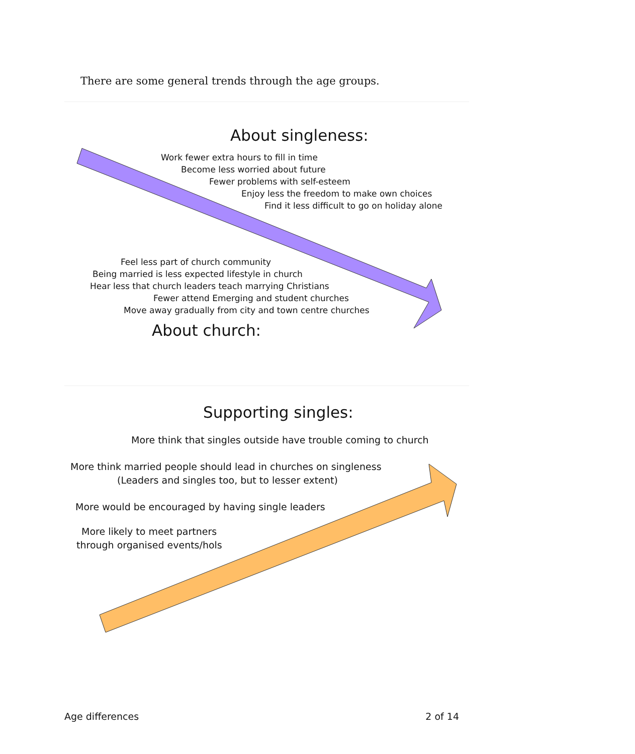There are some general trends through the age groups.
About singleness:
Work fewer extra hours to fill in time
Become less worried about future
Fewer problems with self-esteem
Enjoy less the freedom to make own choices
Find it less difficult to go on holiday alone
Feel less part of church community
Being married is less expected lifestyle in church
Hear less that church leaders teach marrying Christians
Fewer attend Emerging and student churches
Move away gradually from city and town centre churches
About church:
Supporting singles:
More think that singles outside have trouble coming to church
More think married people should lead in churches on singleness
(Leaders and singles too, but to lesser extent)
More would be encouraged by having single leaders
More likely to meet partners
through organised events/hols
Age differences 2 of 14